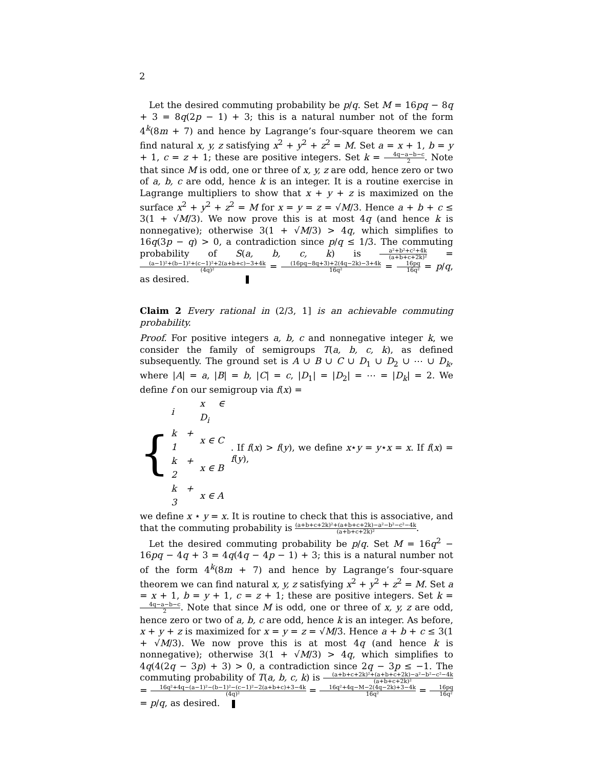2
Let the desired commuting probability be p/q. Set M = 16pq − 8q + 3 = 8q(2p − 1) + 3; this is a natural number not of the form 4<sup>k</sup>(8m + 7) and hence by Lagrange’s four-square theorem we can find natural x, y, z satisfying x<sup>2</sup> + y<sup>2</sup> + z<sup>2</sup> = M. Set a = x + 1, b = y + 1, c = z + 1; these are positive integers. Set k = 4q−a−b−c 2. Note that since M is odd, one or three of x, y, z are odd, hence zero or two of a, b, c are odd, hence k is an integer. It is a routine exercise in Lagrange multipliers to show that x + y + z is maximized on the surface x<sup>2</sup> + y<sup>2</sup> + z<sup>2</sup> = M for x = y = z = √M/3. Hence a + b + c ≤ 3(1 + √M/3). We now prove this is at most 4q (and hence k is nonnegative); otherwise 3(1 + √M/3) > 4q, which simplifies to 16q(3p − q) > 0, a contradiction since p/q ≤ 1/3. The commuting probability of S(a, b, c, k) is a²+b²+c²+4k (a+b+c+2k)² = (a−1)²+(b−1)²+(c−1)²+2(a+b+c)−3+4k (4q)² = (16pq−8q+3)+2(4q−2k)−3+4k 16q² = 16pq 16q² = p/q, as desired.
Claim 2 Every rational in (2/3, 1] is an achievable commuting probability.
Proof. For positive integers a, b, c and nonnegative integer k, we consider the family of semigroups T(a, b, c, k), as defined subsequently. The ground set is A ∪ B ∪ C ∪ D<sub>1</sub> ∪ D<sub>2</sub> ∪ ⋯ ∪ D<sub>k</sub>, where |A| = a, |B| = b, |C| = c, |D<sub>1</sub>| = |D<sub>2</sub>| = ⋯ = |D<sub>k</sub>| = 2. We define f on our semigroup via f(x) =
{
| i | x ∈ D<sub>i</sub> |
| k + 1 | x ∈ C |
| k + 2 | x ∈ B |
| k + 3 | x ∈ A |
. If f(x) > f(y), we define x⋆y = y⋆x = x. If f(x) = f(y),
we define x ⋆ y = x. It is routine to check that this is associative, and that the commuting probability is (a+b+c+2k)²+(a+b+c+2k)−a²−b²−c²−4k (a+b+c+2k)².
Let the desired commuting probability be p/q. Set M = 16q<sup>2</sup> − 16pq − 4q + 3 = 4q(4q − 4p − 1) + 3; this is a natural number not of the form 4<sup>k</sup>(8m + 7) and hence by Lagrange’s four-square theorem we can find natural x, y, z satisfying x<sup>2</sup> + y<sup>2</sup> + z<sup>2</sup> = M. Set a = x + 1, b = y + 1, c = z + 1; these are positive integers. Set k = 4q−a−b−c 2. Note that since M is odd, one or three of x, y, z are odd, hence zero or two of a, b, c are odd, hence k is an integer. As before, x + y + z is maximized for x = y = z = √M/3. Hence a + b + c ≤ 3(1 + √M/3). We now prove this is at most 4q (and hence k is nonnegative); otherwise 3(1 + √M/3) > 4q, which simplifies to 4q(4(2q − 3p) + 3) > 0, a contradiction since 2q − 3p ≤ −1. The commuting probability of T(a, b, c, k) is (a+b+c+2k)²+(a+b+c+2k)−a²−b²−c²−4k (a+b+c+2k)² = 16q²+4q−(a−1)²−(b−1)²−(c−1)²−2(a+b+c)+3−4k (4q)² = 16q²+4q−M−2(4q−2k)+3−4k 16q² = 16pq 16q² = p/q, as desired.